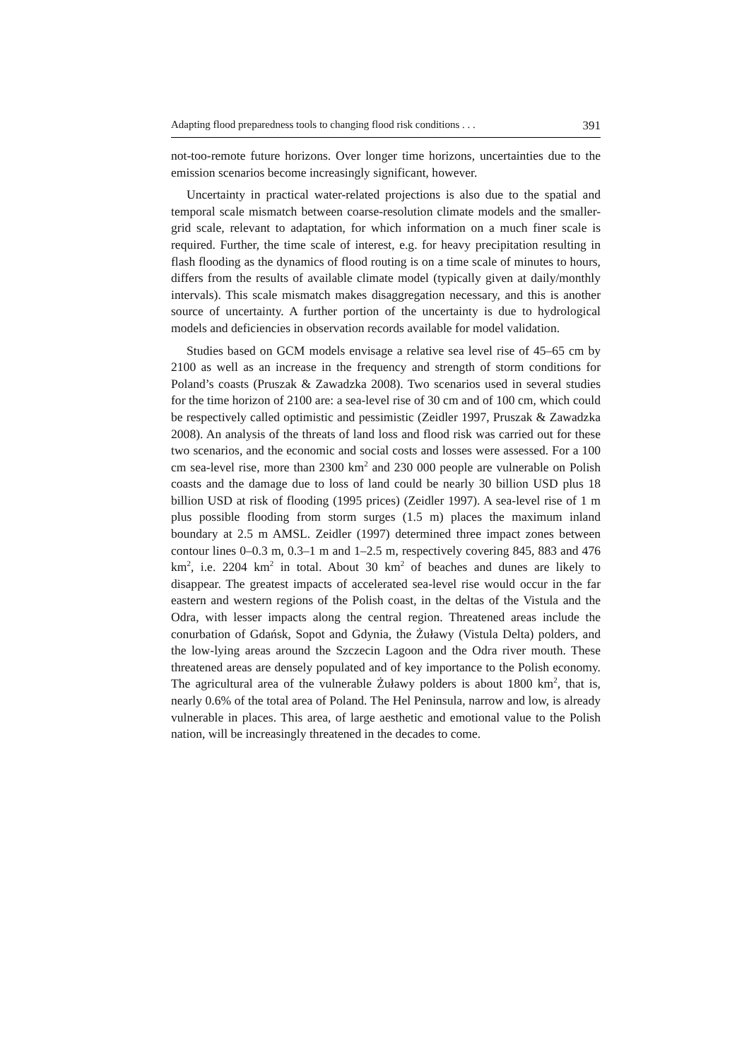Adapting flood preparedness tools to changing flood risk conditions . . . 391
not-too-remote future horizons. Over longer time horizons, uncertainties due to the emission scenarios become increasingly significant, however.
Uncertainty in practical water-related projections is also due to the spatial and temporal scale mismatch between coarse-resolution climate models and the smaller-grid scale, relevant to adaptation, for which information on a much finer scale is required. Further, the time scale of interest, e.g. for heavy precipitation resulting in flash flooding as the dynamics of flood routing is on a time scale of minutes to hours, differs from the results of available climate model (typically given at daily/monthly intervals). This scale mismatch makes disaggregation necessary, and this is another source of uncertainty. A further portion of the uncertainty is due to hydrological models and deficiencies in observation records available for model validation.
Studies based on GCM models envisage a relative sea level rise of 45–65 cm by 2100 as well as an increase in the frequency and strength of storm conditions for Poland’s coasts (Pruszak & Zawadzka 2008). Two scenarios used in several studies for the time horizon of 2100 are: a sea-level rise of 30 cm and of 100 cm, which could be respectively called optimistic and pessimistic (Zeidler 1997, Pruszak & Zawadzka 2008). An analysis of the threats of land loss and flood risk was carried out for these two scenarios, and the economic and social costs and losses were assessed. For a 100 cm sea-level rise, more than 2300 km<sup>2</sup> and 230 000 people are vulnerable on Polish coasts and the damage due to loss of land could be nearly 30 billion USD plus 18 billion USD at risk of flooding (1995 prices) (Zeidler 1997). A sea-level rise of 1 m plus possible flooding from storm surges (1.5 m) places the maximum inland boundary at 2.5 m AMSL. Zeidler (1997) determined three impact zones between contour lines 0–0.3 m, 0.3–1 m and 1–2.5 m, respectively covering 845, 883 and 476 km<sup>2</sup>, i.e. 2204 km<sup>2</sup> in total. About 30 km<sup>2</sup> of beaches and dunes are likely to disappear. The greatest impacts of accelerated sea-level rise would occur in the far eastern and western regions of the Polish coast, in the deltas of the Vistula and the Odra, with lesser impacts along the central region. Threatened areas include the conurbation of Gdańsk, Sopot and Gdynia, the Żuławy (Vistula Delta) polders, and the low-lying areas around the Szczecin Lagoon and the Odra river mouth. These threatened areas are densely populated and of key importance to the Polish economy. The agricultural area of the vulnerable Żuławy polders is about 1800 km<sup>2</sup>, that is, nearly 0.6% of the total area of Poland. The Hel Peninsula, narrow and low, is already vulnerable in places. This area, of large aesthetic and emotional value to the Polish nation, will be increasingly threatened in the decades to come.